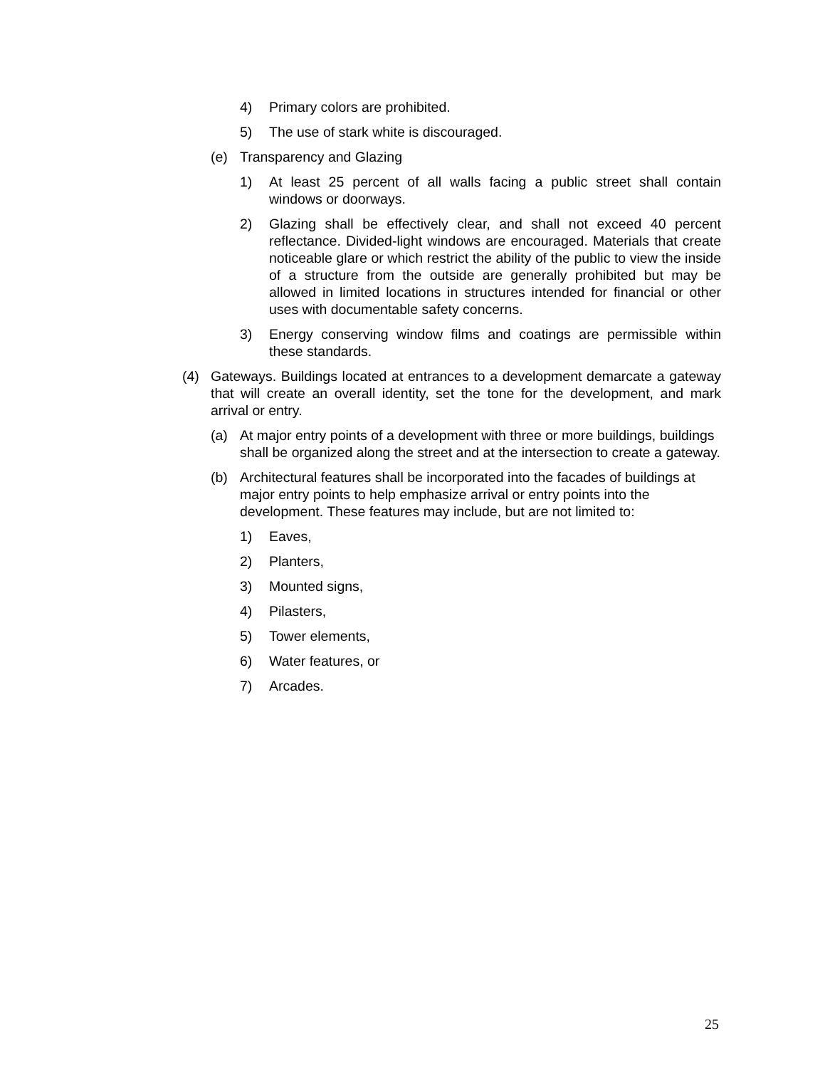4) Primary colors are prohibited.
5) The use of stark white is discouraged.
(e) Transparency and Glazing
1) At least 25 percent of all walls facing a public street shall contain windows or doorways.
2) Glazing shall be effectively clear, and shall not exceed 40 percent reflectance. Divided-light windows are encouraged. Materials that create noticeable glare or which restrict the ability of the public to view the inside of a structure from the outside are generally prohibited but may be allowed in limited locations in structures intended for financial or other uses with documentable safety concerns.
3) Energy conserving window films and coatings are permissible within these standards.
(4) Gateways. Buildings located at entrances to a development demarcate a gateway that will create an overall identity, set the tone for the development, and mark arrival or entry.
(a) At major entry points of a development with three or more buildings, buildings shall be organized along the street and at the intersection to create a gateway.
(b) Architectural features shall be incorporated into the facades of buildings at major entry points to help emphasize arrival or entry points into the development. These features may include, but are not limited to:
1) Eaves,
2) Planters,
3) Mounted signs,
4) Pilasters,
5) Tower elements,
6) Water features, or
7) Arcades.
25